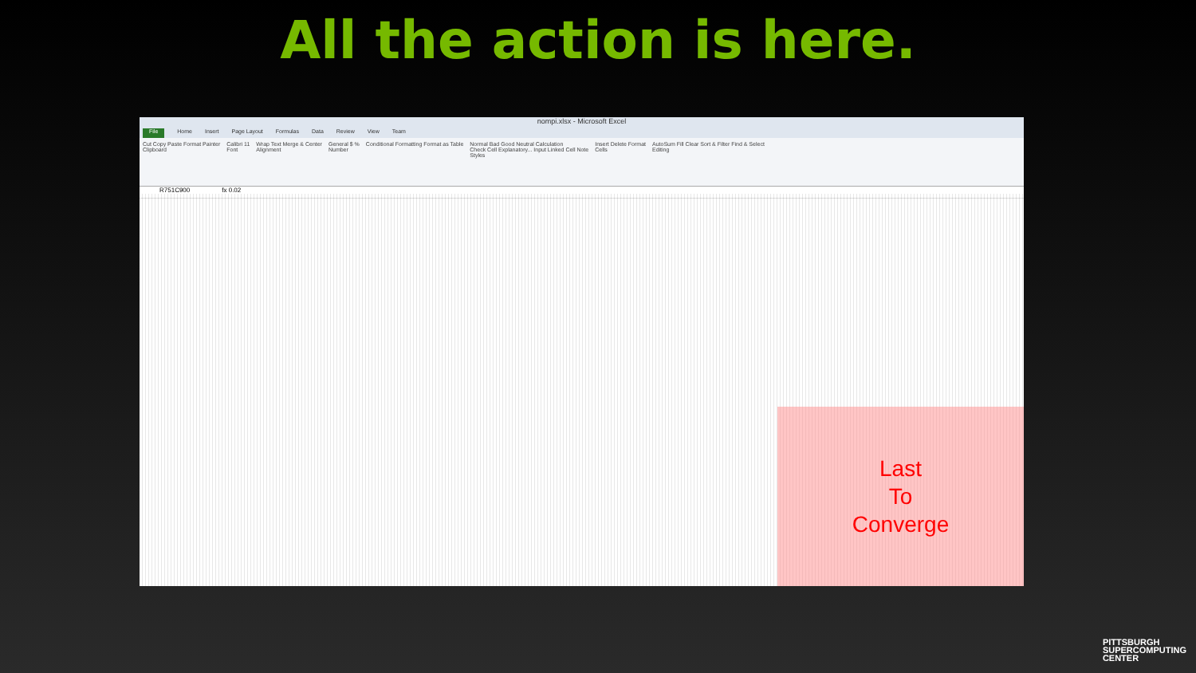All the action is here.
nompi.xlsx - Microsoft Excel
File Home Insert Page Layout Formulas Data Review View Team
Cut Copy Paste Format Painter
Clipboard Calibri 11
Font Wrap Text Merge & Center
Alignment General $ %
Number Conditional Formatting Format as Table Normal Bad Good Neutral Calculation
Check Cell Explanatory... Input Linked Cell Note
Styles Insert Delete Format
Cells AutoSum Fill Clear Sort & Filter Find & Select
Editing
R751C900 fx 0.02
Last
To
Converge
PITTSBURGH
SUPERCOMPUTING
CENTER